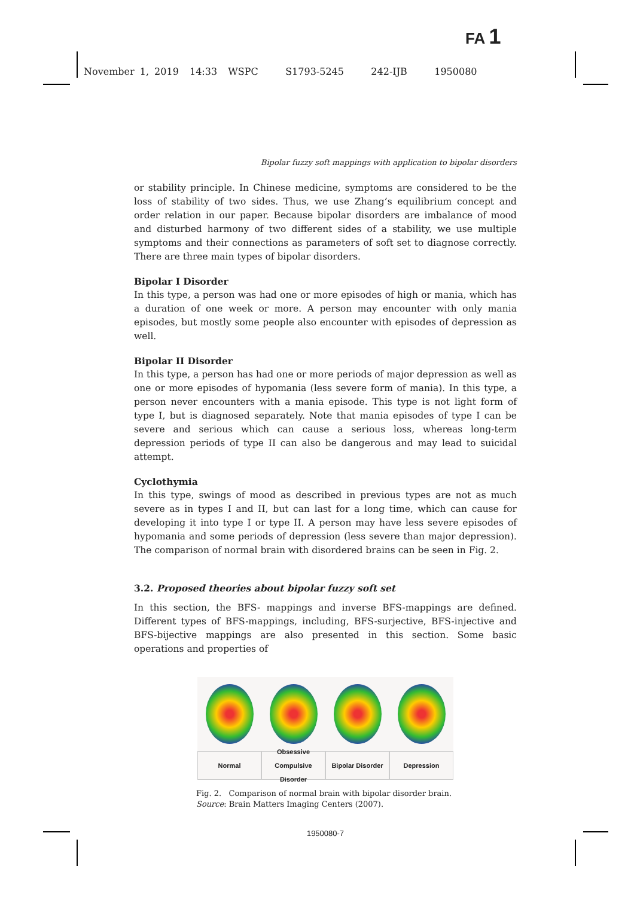FA 1
November 1, 2019 14:33 WSPC S1793-5245 242-IJB 1950080
Bipolar fuzzy soft mappings with application to bipolar disorders
or stability principle. In Chinese medicine, symptoms are considered to be the loss of stability of two sides. Thus, we use Zhang’s equilibrium concept and order relation in our paper. Because bipolar disorders are imbalance of mood and disturbed harmony of two different sides of a stability, we use multiple symptoms and their connections as parameters of soft set to diagnose correctly. There are three main types of bipolar disorders.
Bipolar I Disorder
In this type, a person was had one or more episodes of high or mania, which has a duration of one week or more. A person may encounter with only mania episodes, but mostly some people also encounter with episodes of depression as well.
Bipolar II Disorder
In this type, a person has had one or more periods of major depression as well as one or more episodes of hypomania (less severe form of mania). In this type, a person never encounters with a mania episode. This type is not light form of type I, but is diagnosed separately. Note that mania episodes of type I can be severe and serious which can cause a serious loss, whereas long-term depression periods of type II can also be dangerous and may lead to suicidal attempt.
Cyclothymia
In this type, swings of mood as described in previous types are not as much severe as in types I and II, but can last for a long time, which can cause for developing it into type I or type II. A person may have less severe episodes of hypomania and some periods of depression (less severe than major depression). The comparison of normal brain with disordered brains can be seen in Fig. 2.
3.2. Proposed theories about bipolar fuzzy soft set
In this section, the BFS- mappings and inverse BFS-mappings are defined. Different types of BFS-mappings, including, BFS-surjective, BFS-injective and BFS-bijective mappings are also presented in this section. Some basic operations and properties of
Normal Obsessive Compulsive Disorder Bipolar Disorder Depression
Fig. 2. Comparison of normal brain with bipolar disorder brain.
Source: Brain Matters Imaging Centers (2007).
1950080-7